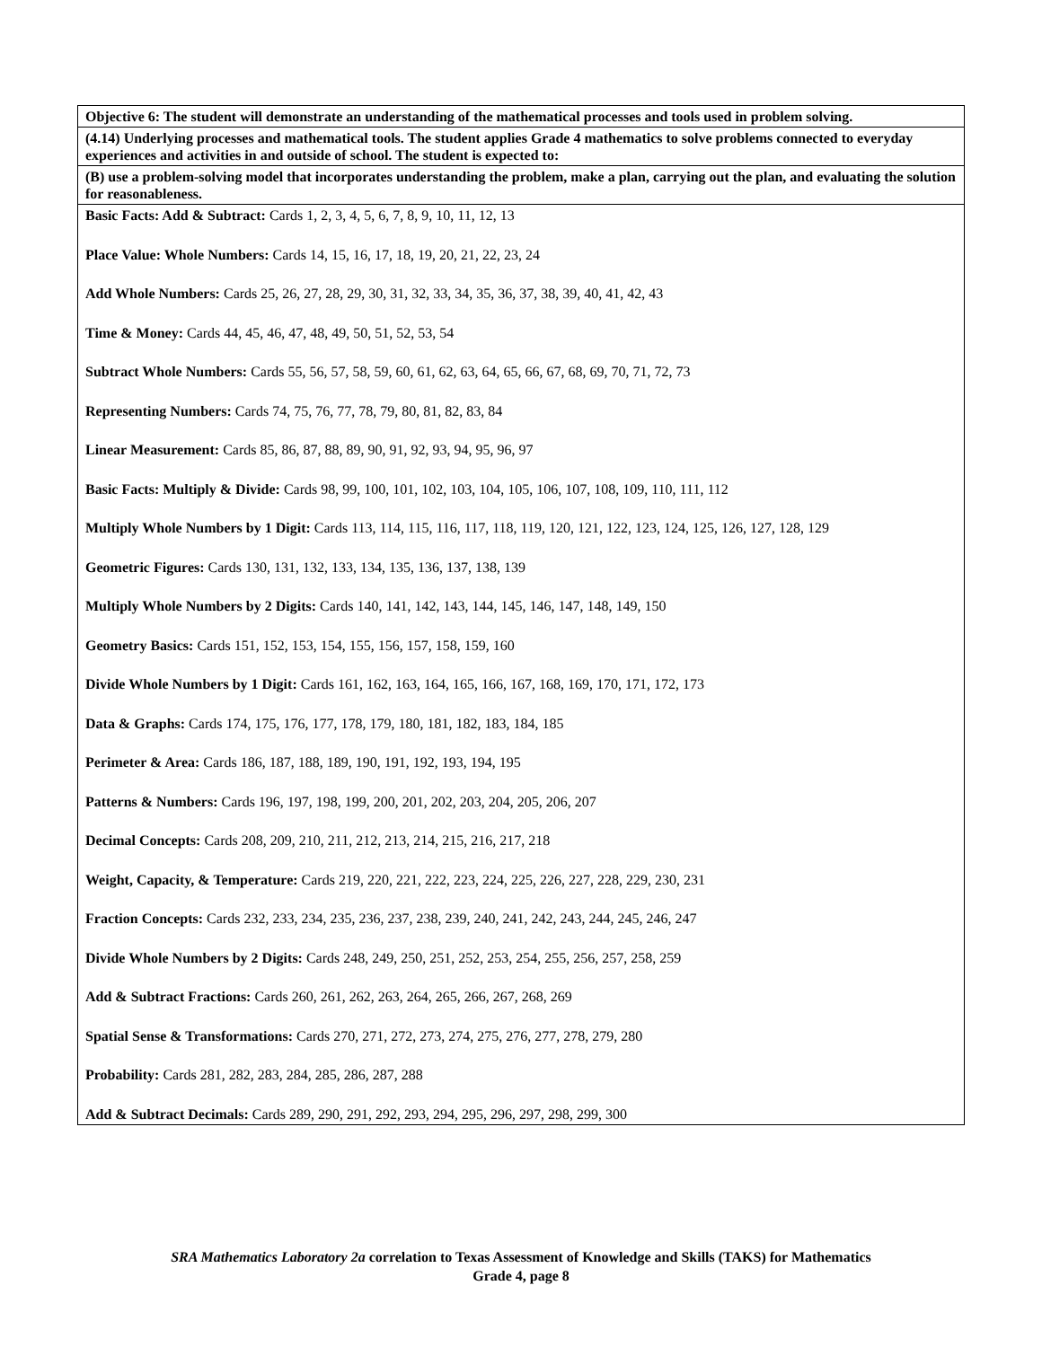| Objective 6: The student will demonstrate an understanding of the mathematical processes and tools used in problem solving. |
| (4.14) Underlying processes and mathematical tools. The student applies Grade 4 mathematics to solve problems connected to everyday experiences and activities in and outside of school. The student is expected to: |
| (B) use a problem-solving model that incorporates understanding the problem, make a plan, carrying out the plan, and evaluating the solution for reasonableness. |
| Basic Facts: Add & Subtract: Cards 1, 2, 3, 4, 5, 6, 7, 8, 9, 10, 11, 12, 13 Place Value: Whole Numbers: Cards 14, 15, 16, 17, 18, 19, 20, 21, 22, 23, 24 Add Whole Numbers: Cards 25, 26, 27, 28, 29, 30, 31, 32, 33, 34, 35, 36, 37, 38, 39, 40, 41, 42, 43 Time & Money: Cards 44, 45, 46, 47, 48, 49, 50, 51, 52, 53, 54 Subtract Whole Numbers: Cards 55, 56, 57, 58, 59, 60, 61, 62, 63, 64, 65, 66, 67, 68, 69, 70, 71, 72, 73 Representing Numbers: Cards 74, 75, 76, 77, 78, 79, 80, 81, 82, 83, 84 Linear Measurement: Cards 85, 86, 87, 88, 89, 90, 91, 92, 93, 94, 95, 96, 97 Basic Facts: Multiply & Divide: Cards 98, 99, 100, 101, 102, 103, 104, 105, 106, 107, 108, 109, 110, 111, 112 Multiply Whole Numbers by 1 Digit: Cards 113, 114, 115, 116, 117, 118, 119, 120, 121, 122, 123, 124, 125, 126, 127, 128, 129 Geometric Figures: Cards 130, 131, 132, 133, 134, 135, 136, 137, 138, 139 Multiply Whole Numbers by 2 Digits: Cards 140, 141, 142, 143, 144, 145, 146, 147, 148, 149, 150 Geometry Basics: Cards 151, 152, 153, 154, 155, 156, 157, 158, 159, 160 Divide Whole Numbers by 1 Digit: Cards 161, 162, 163, 164, 165, 166, 167, 168, 169, 170, 171, 172, 173 Data & Graphs: Cards 174, 175, 176, 177, 178, 179, 180, 181, 182, 183, 184, 185 Perimeter & Area: Cards 186, 187, 188, 189, 190, 191, 192, 193, 194, 195 Patterns & Numbers: Cards 196, 197, 198, 199, 200, 201, 202, 203, 204, 205, 206, 207 Decimal Concepts: Cards 208, 209, 210, 211, 212, 213, 214, 215, 216, 217, 218 Weight, Capacity, & Temperature: Cards 219, 220, 221, 222, 223, 224, 225, 226, 227, 228, 229, 230, 231 Fraction Concepts: Cards 232, 233, 234, 235, 236, 237, 238, 239, 240, 241, 242, 243, 244, 245, 246, 247 Divide Whole Numbers by 2 Digits: Cards 248, 249, 250, 251, 252, 253, 254, 255, 256, 257, 258, 259 Add & Subtract Fractions: Cards 260, 261, 262, 263, 264, 265, 266, 267, 268, 269 Spatial Sense & Transformations: Cards 270, 271, 272, 273, 274, 275, 276, 277, 278, 279, 280 Probability: Cards 281, 282, 283, 284, 285, 286, 287, 288 Add & Subtract Decimals: Cards 289, 290, 291, 292, 293, 294, 295, 296, 297, 298, 299, 300 |
SRA Mathematics Laboratory 2a correlation to Texas Assessment of Knowledge and Skills (TAKS) for Mathematics
Grade 4, page 8